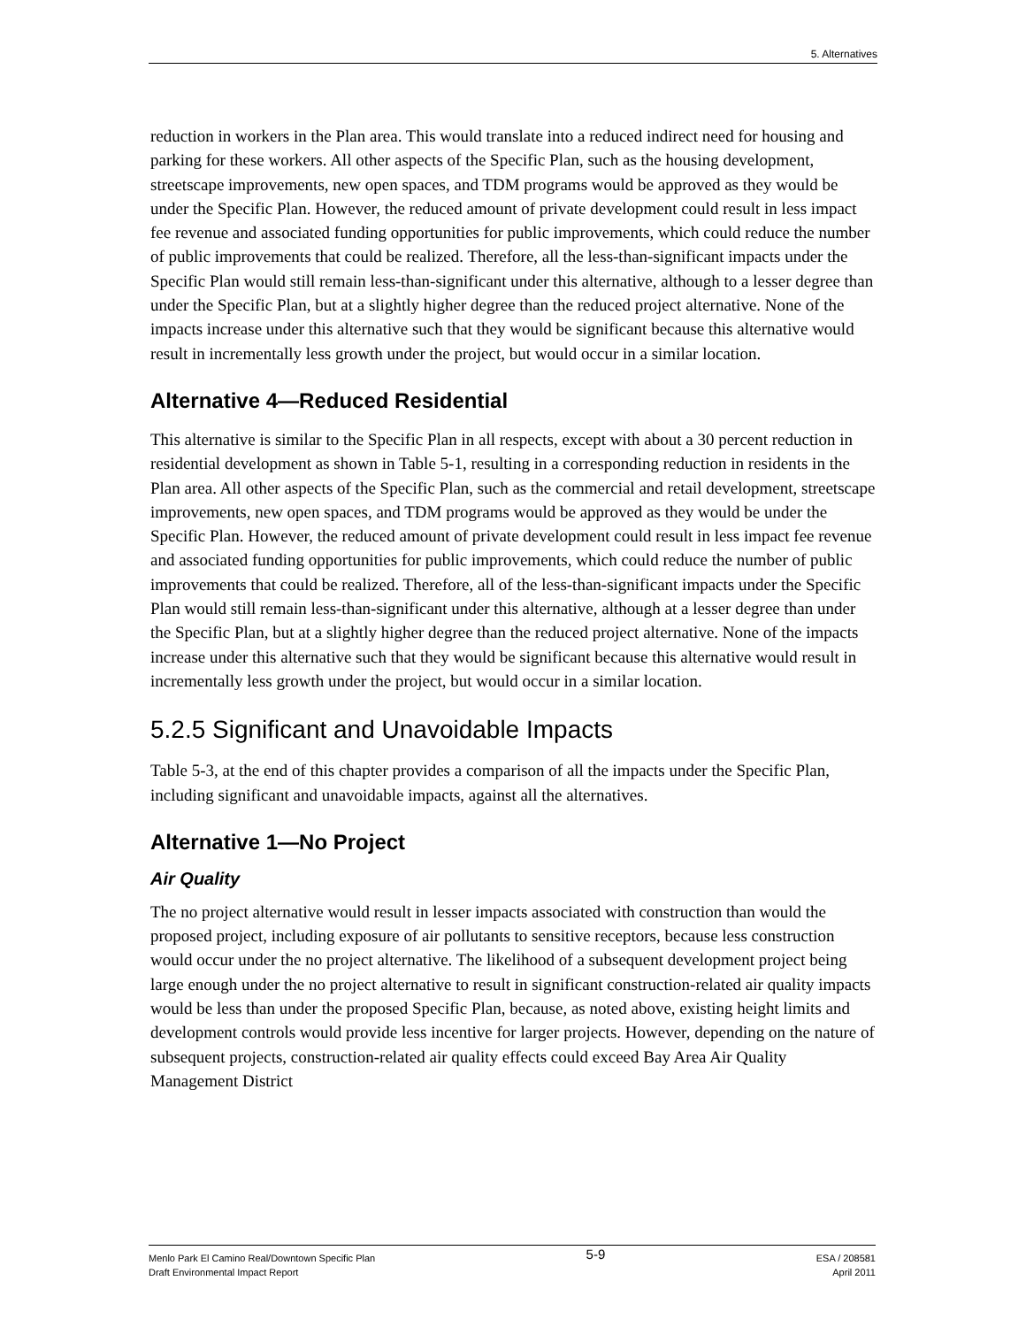5. Alternatives
reduction in workers in the Plan area. This would translate into a reduced indirect need for housing and parking for these workers. All other aspects of the Specific Plan, such as the housing development, streetscape improvements, new open spaces, and TDM programs would be approved as they would be under the Specific Plan. However, the reduced amount of private development could result in less impact fee revenue and associated funding opportunities for public improvements, which could reduce the number of public improvements that could be realized. Therefore, all the less-than-significant impacts under the Specific Plan would still remain less-than-significant under this alternative, although to a lesser degree than under the Specific Plan, but at a slightly higher degree than the reduced project alternative. None of the impacts increase under this alternative such that they would be significant because this alternative would result in incrementally less growth under the project, but would occur in a similar location.
Alternative 4—Reduced Residential
This alternative is similar to the Specific Plan in all respects, except with about a 30 percent reduction in residential development as shown in Table 5-1, resulting in a corresponding reduction in residents in the Plan area. All other aspects of the Specific Plan, such as the commercial and retail development, streetscape improvements, new open spaces, and TDM programs would be approved as they would be under the Specific Plan. However, the reduced amount of private development could result in less impact fee revenue and associated funding opportunities for public improvements, which could reduce the number of public improvements that could be realized. Therefore, all of the less-than-significant impacts under the Specific Plan would still remain less-than-significant under this alternative, although at a lesser degree than under the Specific Plan, but at a slightly higher degree than the reduced project alternative. None of the impacts increase under this alternative such that they would be significant because this alternative would result in incrementally less growth under the project, but would occur in a similar location.
5.2.5 Significant and Unavoidable Impacts
Table 5-3, at the end of this chapter provides a comparison of all the impacts under the Specific Plan, including significant and unavoidable impacts, against all the alternatives.
Alternative 1—No Project
Air Quality
The no project alternative would result in lesser impacts associated with construction than would the proposed project, including exposure of air pollutants to sensitive receptors, because less construction would occur under the no project alternative. The likelihood of a subsequent development project being large enough under the no project alternative to result in significant construction-related air quality impacts would be less than under the proposed Specific Plan, because, as noted above, existing height limits and development controls would provide less incentive for larger projects. However, depending on the nature of subsequent projects, construction-related air quality effects could exceed Bay Area Air Quality Management District
Menlo Park El Camino Real/Downtown Specific Plan
Draft Environmental Impact Report
5-9
ESA / 208581
April 2011